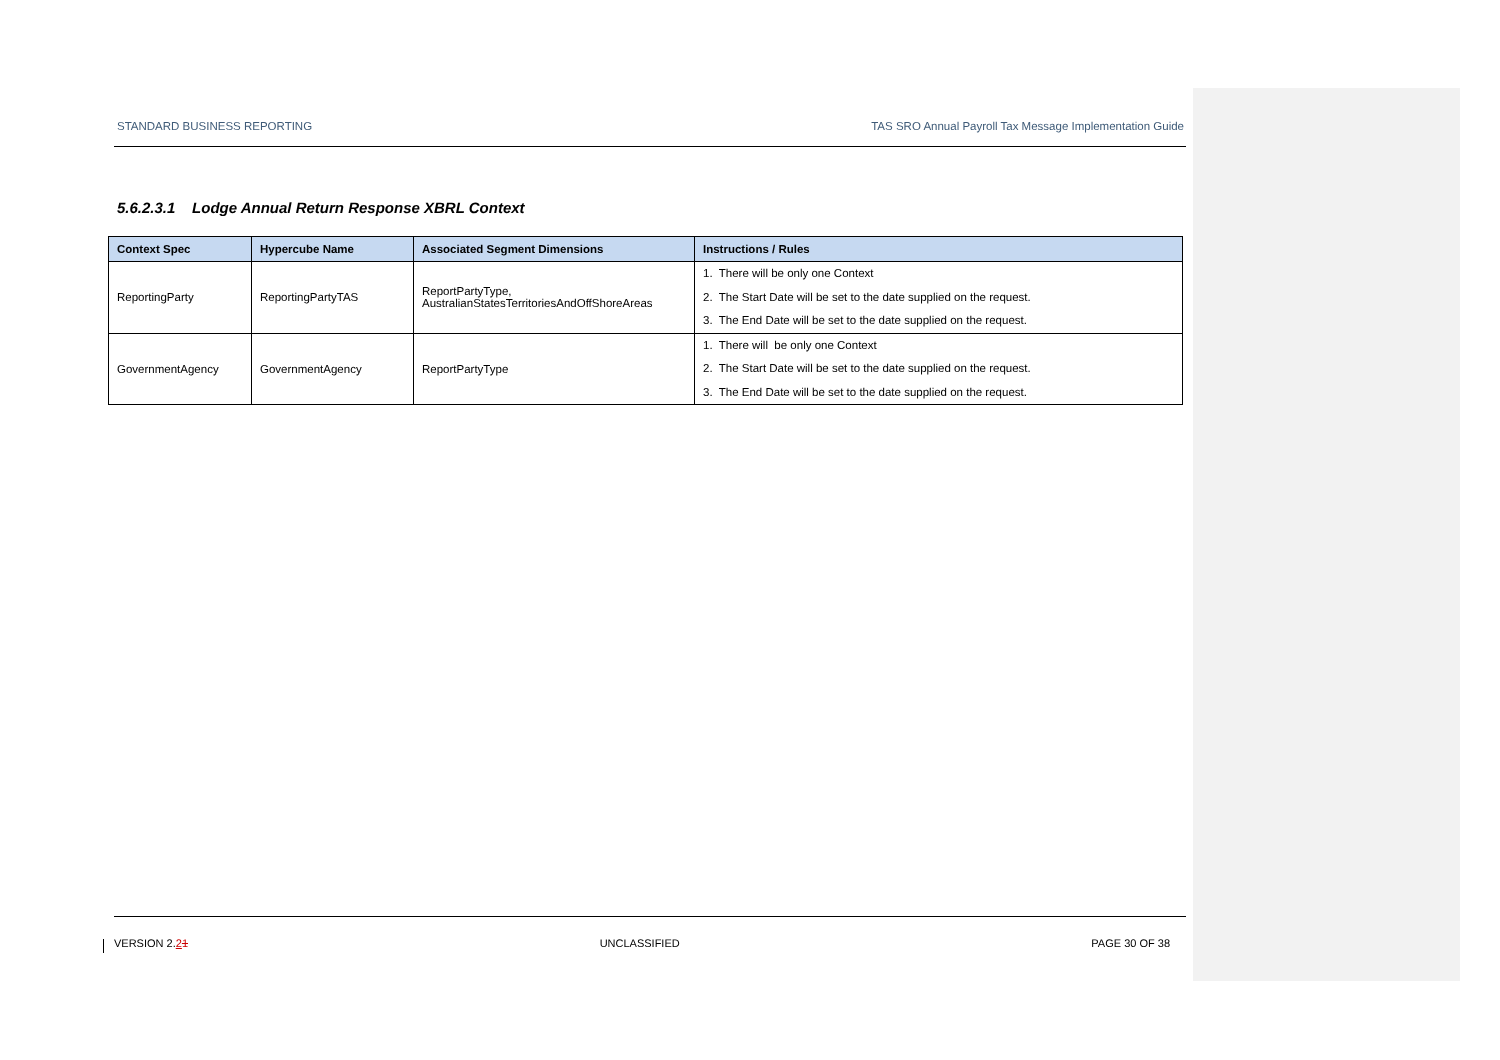STANDARD BUSINESS REPORTING TAS SRO Annual Payroll Tax Message Implementation Guide
5.6.2.3.1 Lodge Annual Return Response XBRL Context
| Context Spec | Hypercube Name | Associated Segment Dimensions | Instructions / Rules |
| --- | --- | --- | --- |
| ReportingParty | ReportingPartyTAS | ReportPartyType, AustralianStatesTerritoriesAndOffShoreAreas | 1. There will be only one Context 2. The Start Date will be set to the date supplied on the request. 3. The End Date will be set to the date supplied on the request. |
| GovernmentAgency | GovernmentAgency | ReportPartyType | 1. There will be only one Context 2. The Start Date will be set to the date supplied on the request. 3. The End Date will be set to the date supplied on the request. |
VERSION 2.21 UNCLASSIFIED PAGE 30 OF 38